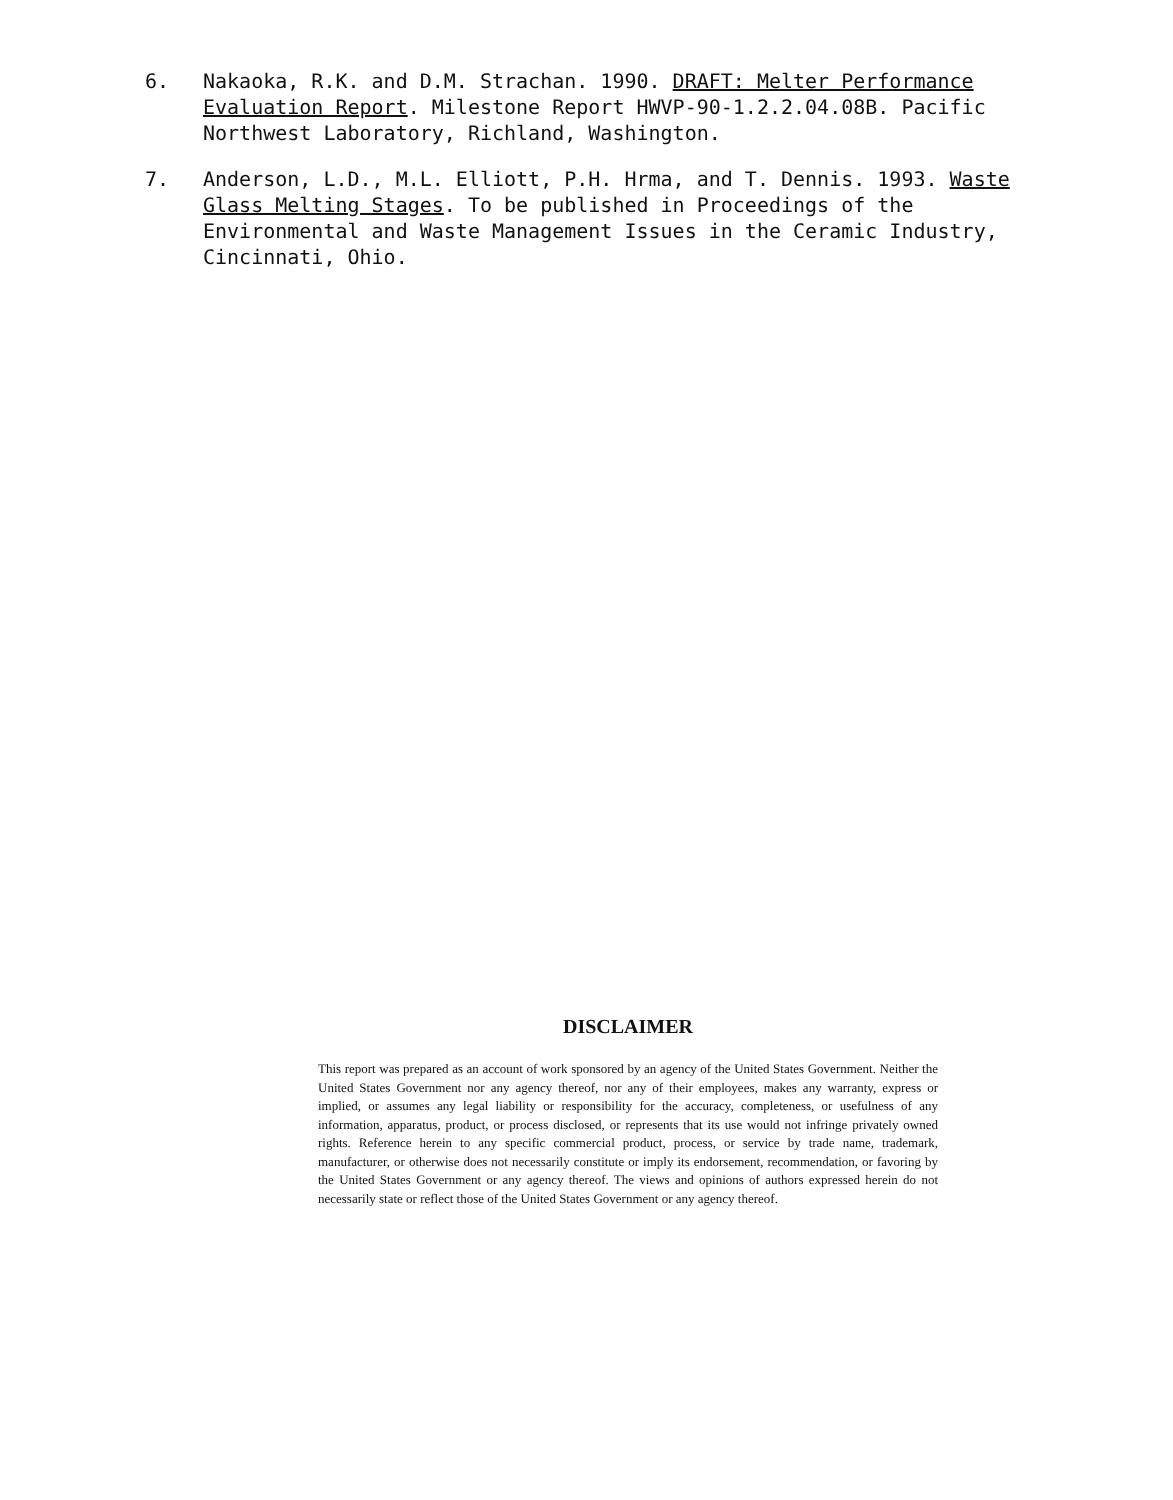6. Nakaoka, R.K. and D.M. Strachan. 1990. DRAFT: Melter Performance Evaluation Report. Milestone Report HWVP-90-1.2.2.04.08B. Pacific Northwest Laboratory, Richland, Washington.
7. Anderson, L.D., M.L. Elliott, P.H. Hrma, and T. Dennis. 1993. Waste Glass Melting Stages. To be published in Proceedings of the Environmental and Waste Management Issues in the Ceramic Industry, Cincinnati, Ohio.
DISCLAIMER
This report was prepared as an account of work sponsored by an agency of the United States Government. Neither the United States Government nor any agency thereof, nor any of their employees, makes any warranty, express or implied, or assumes any legal liability or responsibility for the accuracy, completeness, or usefulness of any information, apparatus, product, or process disclosed, or represents that its use would not infringe privately owned rights. Reference herein to any specific commercial product, process, or service by trade name, trademark, manufacturer, or otherwise does not necessarily constitute or imply its endorsement, recommendation, or favoring by the United States Government or any agency thereof. The views and opinions of authors expressed herein do not necessarily state or reflect those of the United States Government or any agency thereof.